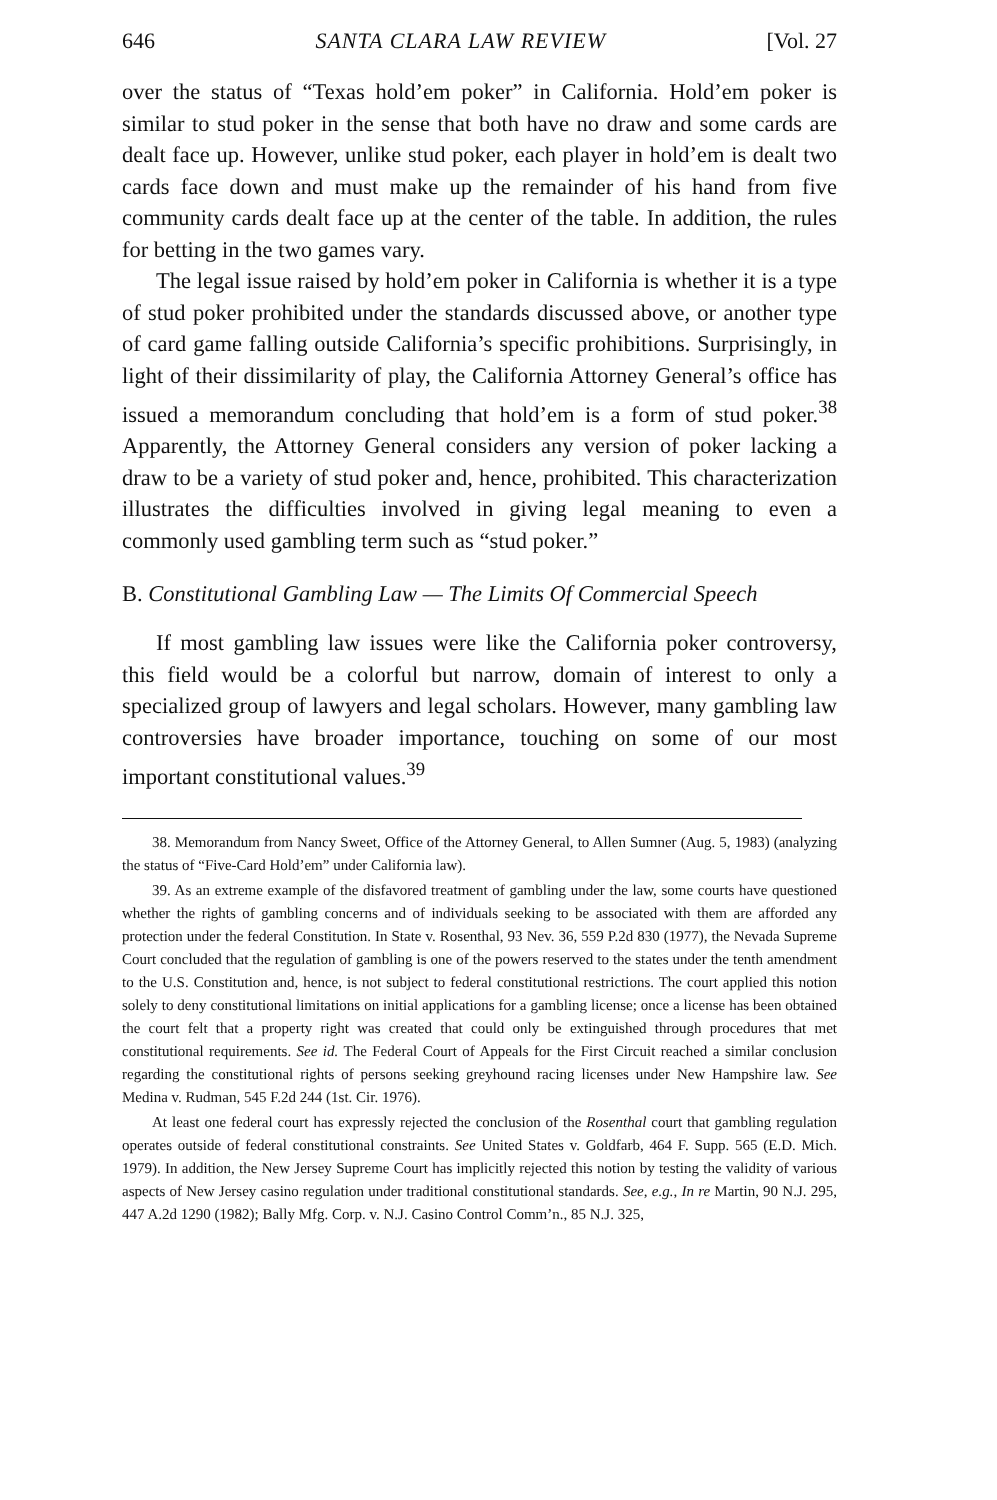646 SANTA CLARA LAW REVIEW [Vol. 27
over the status of “Texas hold’em poker” in California. Hold’em poker is similar to stud poker in the sense that both have no draw and some cards are dealt face up. However, unlike stud poker, each player in hold’em is dealt two cards face down and must make up the remainder of his hand from five community cards dealt face up at the center of the table. In addition, the rules for betting in the two games vary.
The legal issue raised by hold’em poker in California is whether it is a type of stud poker prohibited under the standards discussed above, or another type of card game falling outside California’s specific prohibitions. Surprisingly, in light of their dissimilarity of play, the California Attorney General’s office has issued a memorandum concluding that hold’em is a form of stud poker.<sup>38</sup> Apparently, the Attorney General considers any version of poker lacking a draw to be a variety of stud poker and, hence, prohibited. This characterization illustrates the difficulties involved in giving legal meaning to even a commonly used gambling term such as “stud poker.”
B. Constitutional Gambling Law — The Limits Of Commercial Speech
If most gambling law issues were like the California poker controversy, this field would be a colorful but narrow, domain of interest to only a specialized group of lawyers and legal scholars. However, many gambling law controversies have broader importance, touching on some of our most important constitutional values.<sup>39</sup>
38. Memorandum from Nancy Sweet, Office of the Attorney General, to Allen Sumner (Aug. 5, 1983) (analyzing the status of “Five-Card Hold’em” under California law).
39. As an extreme example of the disfavored treatment of gambling under the law, some courts have questioned whether the rights of gambling concerns and of individuals seeking to be associated with them are afforded any protection under the federal Constitution. In State v. Rosenthal, 93 Nev. 36, 559 P.2d 830 (1977), the Nevada Supreme Court concluded that the regulation of gambling is one of the powers reserved to the states under the tenth amendment to the U.S. Constitution and, hence, is not subject to federal constitutional restrictions. The court applied this notion solely to deny constitutional limitations on initial applications for a gambling license; once a license has been obtained the court felt that a property right was created that could only be extinguished through procedures that met constitutional requirements. See id. The Federal Court of Appeals for the First Circuit reached a similar conclusion regarding the constitutional rights of persons seeking greyhound racing licenses under New Hampshire law. See Medina v. Rudman, 545 F.2d 244 (1st. Cir. 1976).
At least one federal court has expressly rejected the conclusion of the Rosenthal court that gambling regulation operates outside of federal constitutional constraints. See United States v. Goldfarb, 464 F. Supp. 565 (E.D. Mich. 1979). In addition, the New Jersey Supreme Court has implicitly rejected this notion by testing the validity of various aspects of New Jersey casino regulation under traditional constitutional standards. See, e.g., In re Martin, 90 N.J. 295, 447 A.2d 1290 (1982); Bally Mfg. Corp. v. N.J. Casino Control Comm’n., 85 N.J. 325,